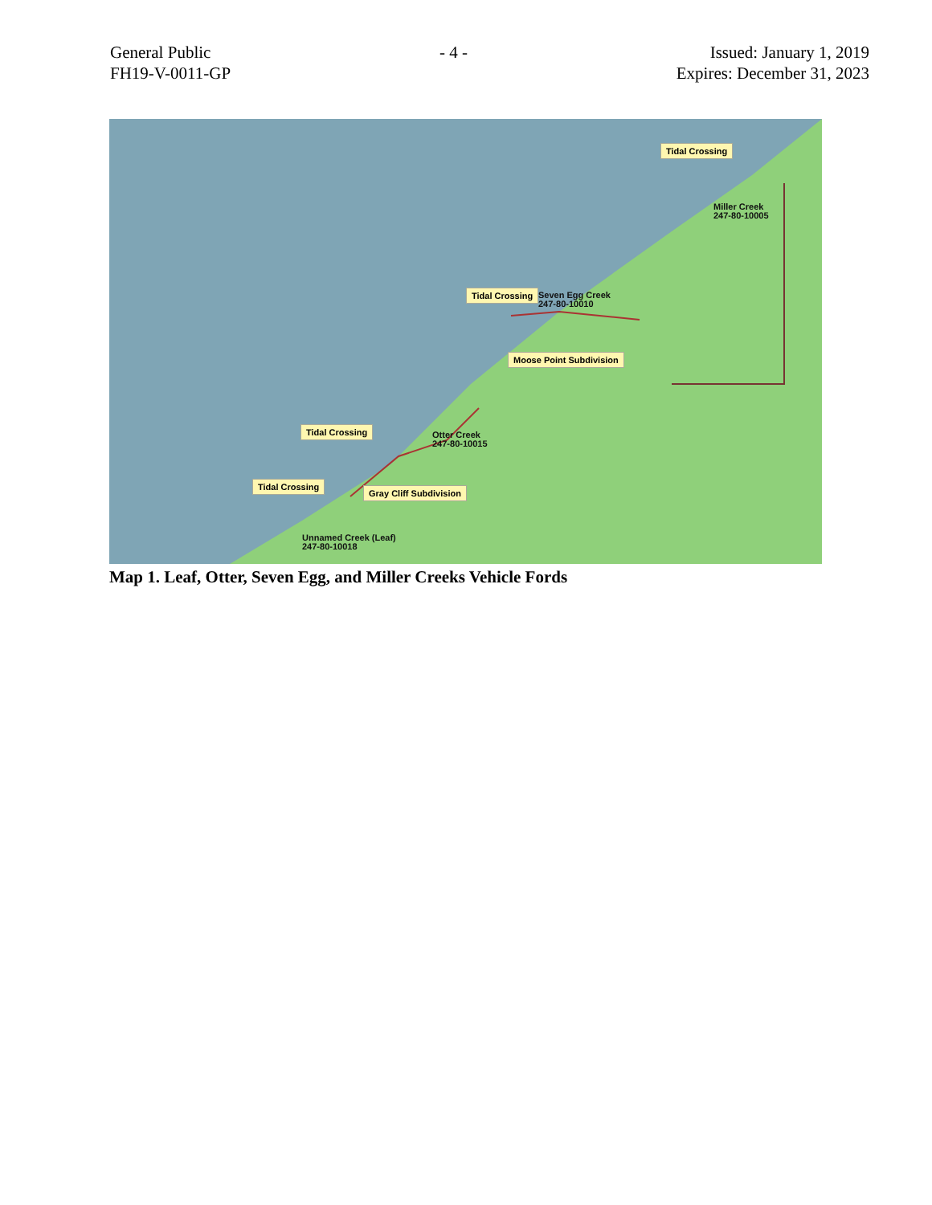General Public
FH19-V-0011-GP
- 4 - Issued: January 1, 2019
Expires: December 31, 2023
Tidal Crossing
Miller Creek
247-80-10005
Tidal Crossing
Seven Egg Creek
247-80-10010
Moose Point Subdivision
Tidal Crossing
Otter Creek
247-80-10015
Tidal Crossing
Gray Cliff Subdivision
Unnamed Creek (Leaf)
247-80-10018
Map 1. Leaf, Otter, Seven Egg, and Miller Creeks Vehicle Fords